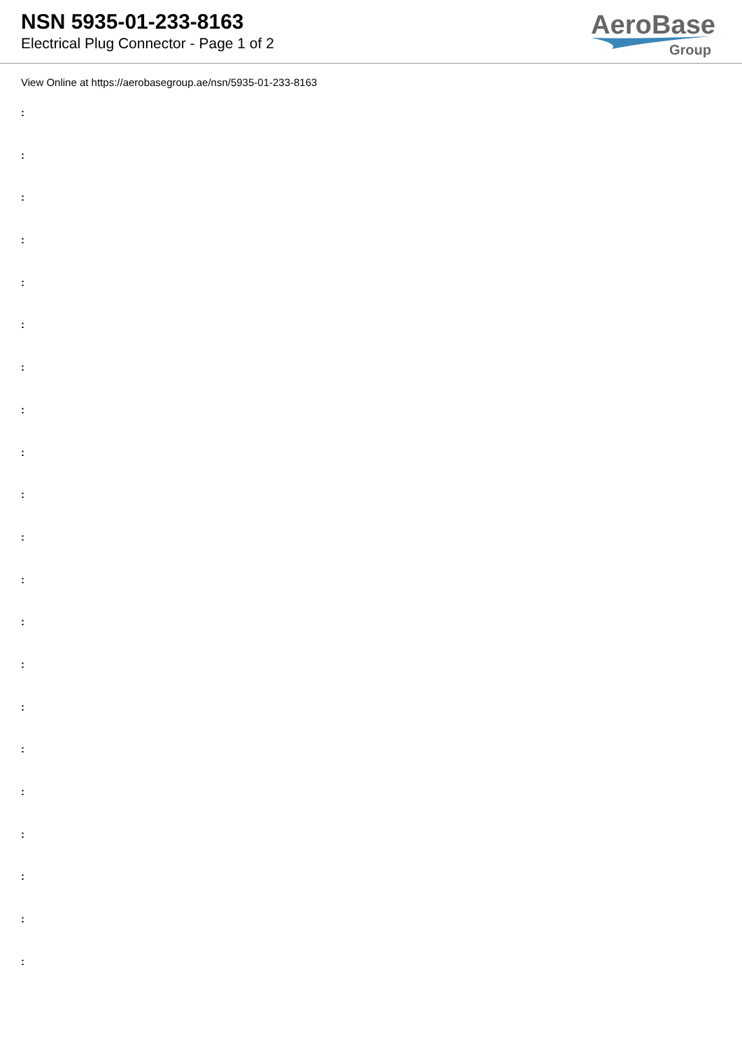NSN 5935-01-233-8163
Electrical Plug Connector - Page 1 of 2
AeroBase
Group
View Online at https://aerobasegroup.ae/nsn/5935-01-233-8163
:
:
:
:
:
:
:
:
:
:
:
:
:
:
:
:
:
:
:
:
: